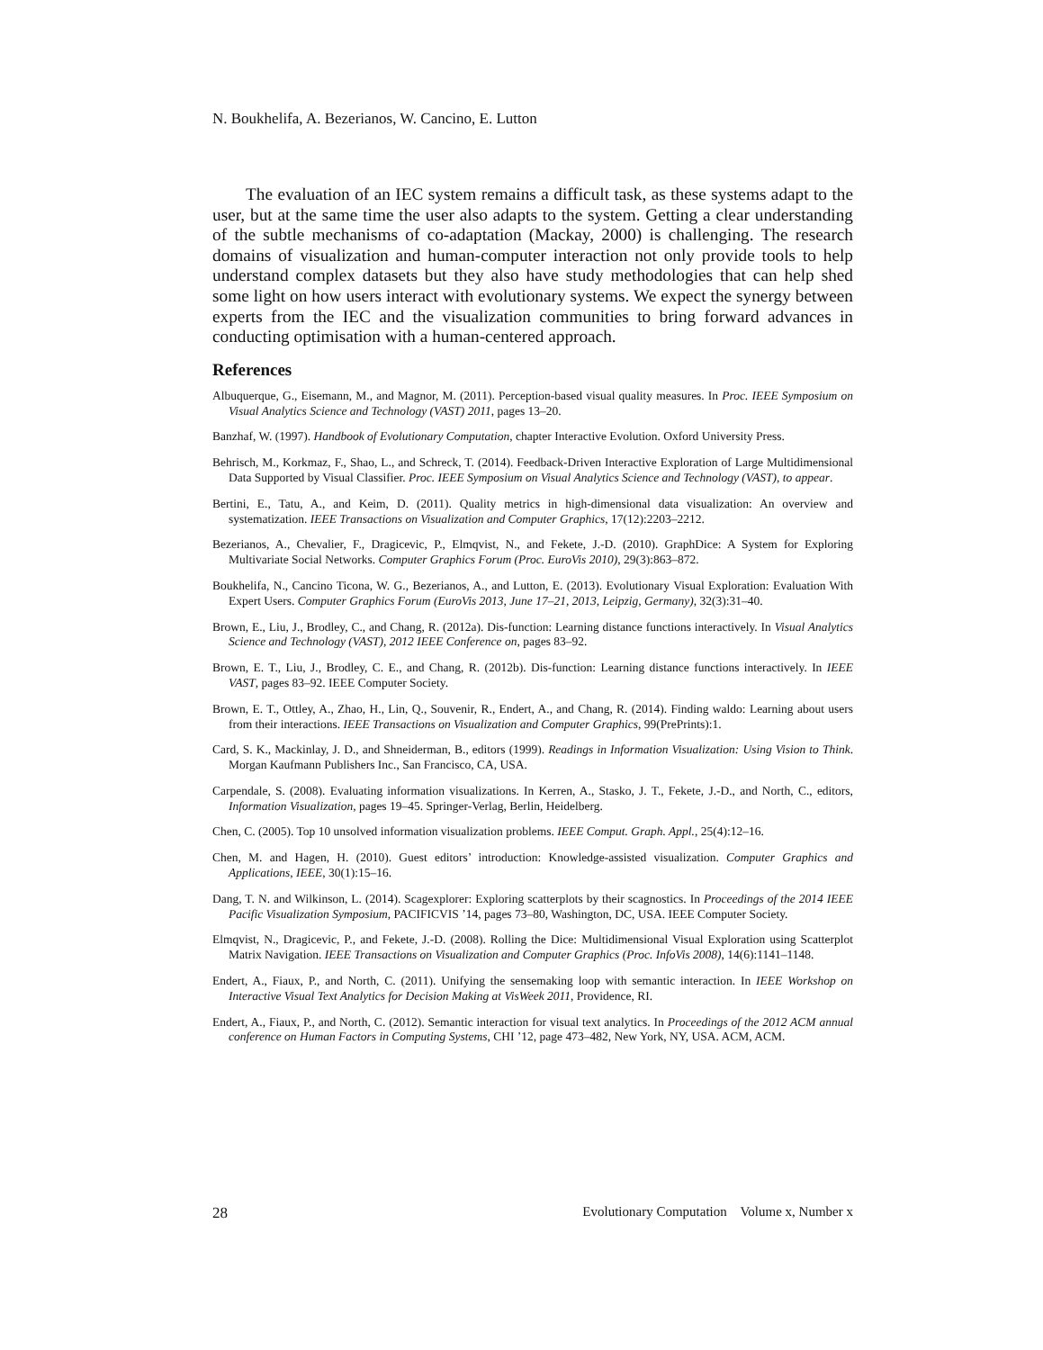N. Boukhelifa, A. Bezerianos, W. Cancino, E. Lutton
The evaluation of an IEC system remains a difficult task, as these systems adapt to the user, but at the same time the user also adapts to the system. Getting a clear understanding of the subtle mechanisms of co-adaptation (Mackay, 2000) is challenging. The research domains of visualization and human-computer interaction not only provide tools to help understand complex datasets but they also have study methodologies that can help shed some light on how users interact with evolutionary systems. We expect the synergy between experts from the IEC and the visualization communities to bring forward advances in conducting optimisation with a human-centered approach.
References
Albuquerque, G., Eisemann, M., and Magnor, M. (2011). Perception-based visual quality measures. In Proc. IEEE Symposium on Visual Analytics Science and Technology (VAST) 2011, pages 13–20.
Banzhaf, W. (1997). Handbook of Evolutionary Computation, chapter Interactive Evolution. Oxford University Press.
Behrisch, M., Korkmaz, F., Shao, L., and Schreck, T. (2014). Feedback-Driven Interactive Exploration of Large Multidimensional Data Supported by Visual Classifier. Proc. IEEE Symposium on Visual Analytics Science and Technology (VAST), to appear.
Bertini, E., Tatu, A., and Keim, D. (2011). Quality metrics in high-dimensional data visualization: An overview and systematization. IEEE Transactions on Visualization and Computer Graphics, 17(12):2203–2212.
Bezerianos, A., Chevalier, F., Dragicevic, P., Elmqvist, N., and Fekete, J.-D. (2010). GraphDice: A System for Exploring Multivariate Social Networks. Computer Graphics Forum (Proc. EuroVis 2010), 29(3):863–872.
Boukhelifa, N., Cancino Ticona, W. G., Bezerianos, A., and Lutton, E. (2013). Evolutionary Visual Exploration: Evaluation With Expert Users. Computer Graphics Forum (EuroVis 2013, June 17–21, 2013, Leipzig, Germany), 32(3):31–40.
Brown, E., Liu, J., Brodley, C., and Chang, R. (2012a). Dis-function: Learning distance functions interactively. In Visual Analytics Science and Technology (VAST), 2012 IEEE Conference on, pages 83–92.
Brown, E. T., Liu, J., Brodley, C. E., and Chang, R. (2012b). Dis-function: Learning distance functions interactively. In IEEE VAST, pages 83–92. IEEE Computer Society.
Brown, E. T., Ottley, A., Zhao, H., Lin, Q., Souvenir, R., Endert, A., and Chang, R. (2014). Finding waldo: Learning about users from their interactions. IEEE Transactions on Visualization and Computer Graphics, 99(PrePrints):1.
Card, S. K., Mackinlay, J. D., and Shneiderman, B., editors (1999). Readings in Information Visualization: Using Vision to Think. Morgan Kaufmann Publishers Inc., San Francisco, CA, USA.
Carpendale, S. (2008). Evaluating information visualizations. In Kerren, A., Stasko, J. T., Fekete, J.-D., and North, C., editors, Information Visualization, pages 19–45. Springer-Verlag, Berlin, Heidelberg.
Chen, C. (2005). Top 10 unsolved information visualization problems. IEEE Comput. Graph. Appl., 25(4):12–16.
Chen, M. and Hagen, H. (2010). Guest editors’ introduction: Knowledge-assisted visualization. Computer Graphics and Applications, IEEE, 30(1):15–16.
Dang, T. N. and Wilkinson, L. (2014). Scagexplorer: Exploring scatterplots by their scagnostics. In Proceedings of the 2014 IEEE Pacific Visualization Symposium, PACIFICVIS ’14, pages 73–80, Washington, DC, USA. IEEE Computer Society.
Elmqvist, N., Dragicevic, P., and Fekete, J.-D. (2008). Rolling the Dice: Multidimensional Visual Exploration using Scatterplot Matrix Navigation. IEEE Transactions on Visualization and Computer Graphics (Proc. InfoVis 2008), 14(6):1141–1148.
Endert, A., Fiaux, P., and North, C. (2011). Unifying the sensemaking loop with semantic interaction. In IEEE Workshop on Interactive Visual Text Analytics for Decision Making at VisWeek 2011, Providence, RI.
Endert, A., Fiaux, P., and North, C. (2012). Semantic interaction for visual text analytics. In Proceedings of the 2012 ACM annual conference on Human Factors in Computing Systems, CHI ’12, page 473–482, New York, NY, USA. ACM, ACM.
28 Evolutionary Computation Volume x, Number x